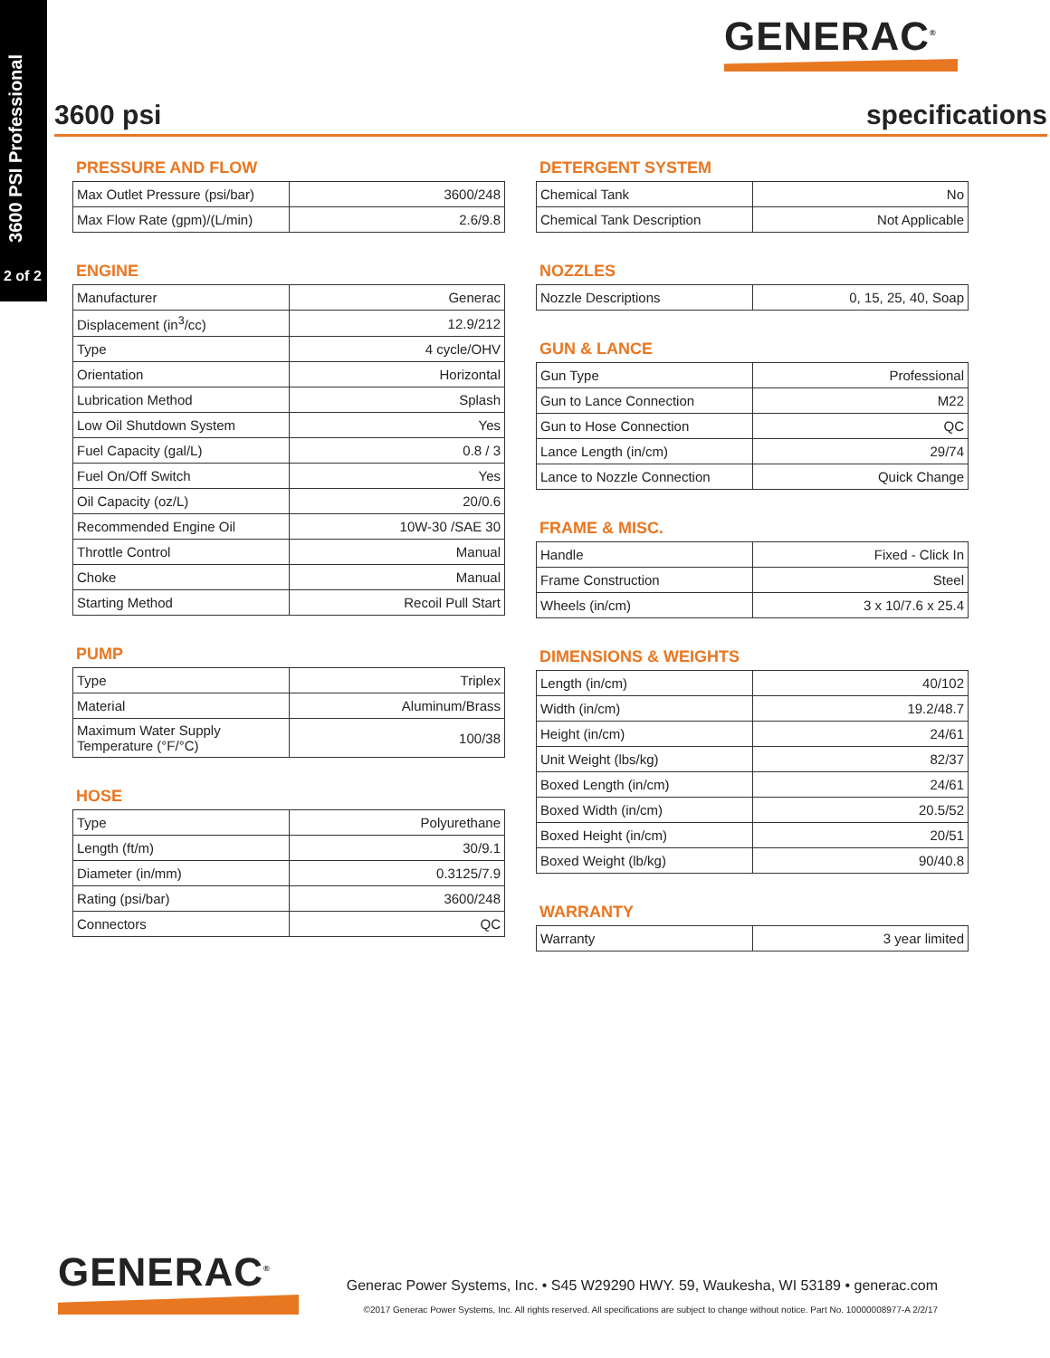3600 PSI Professional
2 of 2
GENERAC<sup>®</sup>
3600 psi specifications
PRESSURE AND FLOW
| Max Outlet Pressure (psi/bar) | 3600/248 |
| Max Flow Rate (gpm)/(L/min) | 2.6/9.8 |
ENGINE
| Manufacturer | Generac |
| Displacement (in<sup>3</sup>/cc) | 12.9/212 |
| Type | 4 cycle/OHV |
| Orientation | Horizontal |
| Lubrication Method | Splash |
| Low Oil Shutdown System | Yes |
| Fuel Capacity (gal/L) | 0.8 / 3 |
| Fuel On/Off Switch | Yes |
| Oil Capacity (oz/L) | 20/0.6 |
| Recommended Engine Oil | 10W-30 /SAE 30 |
| Throttle Control | Manual |
| Choke | Manual |
| Starting Method | Recoil Pull Start |
PUMP
| Type | Triplex |
| Material | Aluminum/Brass |
| Maximum Water Supply Temperature (°F/°C) | 100/38 |
HOSE
| Type | Polyurethane |
| Length (ft/m) | 30/9.1 |
| Diameter (in/mm) | 0.3125/7.9 |
| Rating (psi/bar) | 3600/248 |
| Connectors | QC |
DETERGENT SYSTEM
| Chemical Tank | No |
| Chemical Tank Description | Not Applicable |
NOZZLES
| Nozzle Descriptions | 0, 15, 25, 40, Soap |
GUN & LANCE
| Gun Type | Professional |
| Gun to Lance Connection | M22 |
| Gun to Hose Connection | QC |
| Lance Length (in/cm) | 29/74 |
| Lance to Nozzle Connection | Quick Change |
FRAME & MISC.
| Handle | Fixed - Click In |
| Frame Construction | Steel |
| Wheels (in/cm) | 3 x 10/7.6 x 25.4 |
DIMENSIONS & WEIGHTS
| Length (in/cm) | 40/102 |
| Width (in/cm) | 19.2/48.7 |
| Height (in/cm) | 24/61 |
| Unit Weight (lbs/kg) | 82/37 |
| Boxed Length (in/cm) | 24/61 |
| Boxed Width (in/cm) | 20.5/52 |
| Boxed Height (in/cm) | 20/51 |
| Boxed Weight (lb/kg) | 90/40.8 |
WARRANTY
| Warranty | 3 year limited |
GENERAC<sup>®</sup>
Generac Power Systems, Inc. • S45 W29290 HWY. 59, Waukesha, WI 53189 • generac.com
©2017 Generac Power Systems, Inc. All rights reserved. All specifications are subject to change without notice. Part No. 10000008977-A 2/2/17